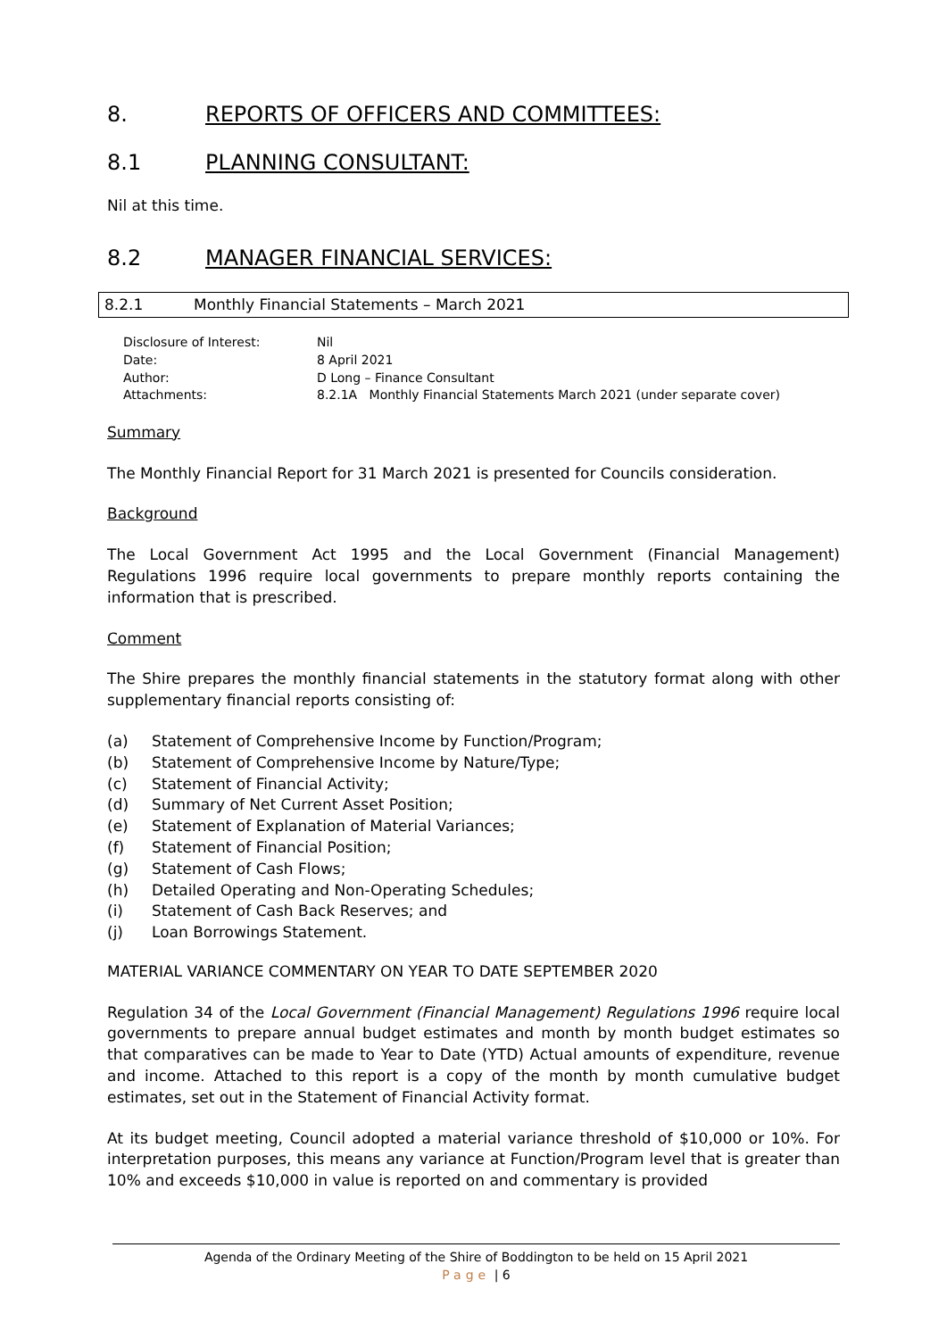8. REPORTS OF OFFICERS AND COMMITTEES:
8.1 PLANNING CONSULTANT:
Nil at this time.
8.2 MANAGER FINANCIAL SERVICES:
8.2.1 Monthly Financial Statements – March 2021
| Disclosure of Interest: | Nil |
| Date: | 8 April 2021 |
| Author: | D Long – Finance Consultant |
| Attachments: | 8.2.1A Monthly Financial Statements March 2021 (under separate cover) |
Summary
The Monthly Financial Report for 31 March 2021 is presented for Councils consideration.
Background
The Local Government Act 1995 and the Local Government (Financial Management) Regulations 1996 require local governments to prepare monthly reports containing the information that is prescribed.
Comment
The Shire prepares the monthly financial statements in the statutory format along with other supplementary financial reports consisting of:
(a) Statement of Comprehensive Income by Function/Program;
(b) Statement of Comprehensive Income by Nature/Type;
(c) Statement of Financial Activity;
(d) Summary of Net Current Asset Position;
(e) Statement of Explanation of Material Variances;
(f) Statement of Financial Position;
(g) Statement of Cash Flows;
(h) Detailed Operating and Non-Operating Schedules;
(i) Statement of Cash Back Reserves; and
(j) Loan Borrowings Statement.
MATERIAL VARIANCE COMMENTARY ON YEAR TO DATE SEPTEMBER 2020
Regulation 34 of the Local Government (Financial Management) Regulations 1996 require local governments to prepare annual budget estimates and month by month budget estimates so that comparatives can be made to Year to Date (YTD) Actual amounts of expenditure, revenue and income. Attached to this report is a copy of the month by month cumulative budget estimates, set out in the Statement of Financial Activity format.
At its budget meeting, Council adopted a material variance threshold of $10,000 or 10%. For interpretation purposes, this means any variance at Function/Program level that is greater than 10% and exceeds $10,000 in value is reported on and commentary is provided
Agenda of the Ordinary Meeting of the Shire of Boddington to be held on 15 April 2021
Page | 6